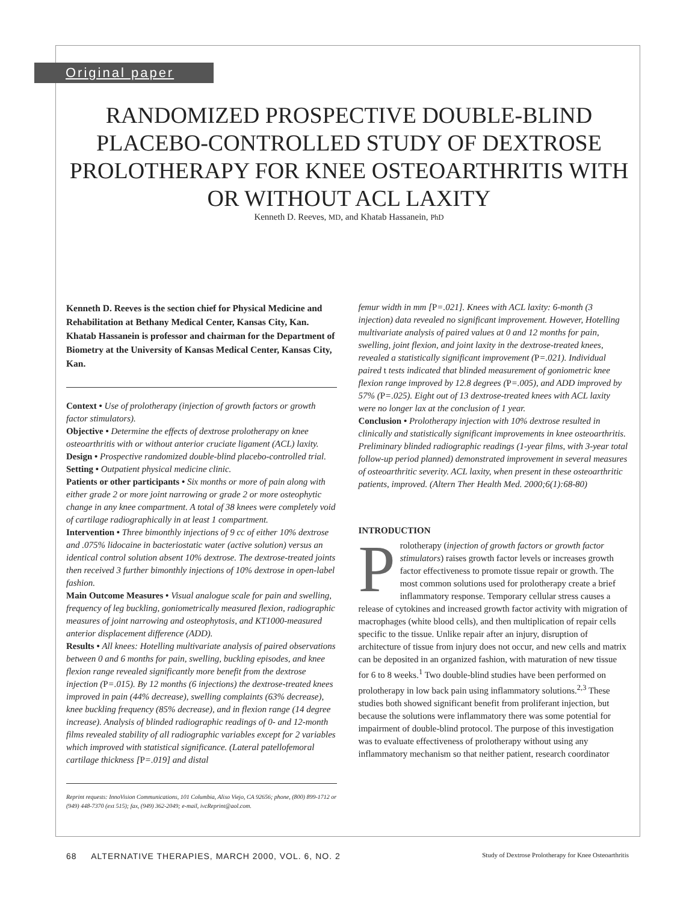Original paper
RANDOMIZED PROSPECTIVE DOUBLE-BLIND PLACEBO-CONTROLLED STUDY OF DEXTROSE PROLOTHERAPY FOR KNEE OSTEOARTHRITIS WITH OR WITHOUT ACL LAXITY
Kenneth D. Reeves, MD, and Khatab Hassanein, PhD
Kenneth D. Reeves is the section chief for Physical Medicine and Rehabilitation at Bethany Medical Center, Kansas City, Kan. Khatab Hassanein is professor and chairman for the Department of Biometry at the University of Kansas Medical Center, Kansas City, Kan.
Context • Use of prolotherapy (injection of growth factors or growth factor stimulators).
Objective • Determine the effects of dextrose prolotherapy on knee osteoarthritis with or without anterior cruciate ligament (ACL) laxity.
Design • Prospective randomized double-blind placebo-controlled trial.
Setting • Outpatient physical medicine clinic.
Patients or other participants • Six months or more of pain along with either grade 2 or more joint narrowing or grade 2 or more osteophytic change in any knee compartment. A total of 38 knees were completely void of cartilage radiographically in at least 1 compartment.
Intervention • Three bimonthly injections of 9 cc of either 10% dextrose and .075% lidocaine in bacteriostatic water (active solution) versus an identical control solution absent 10% dextrose. The dextrose-treated joints then received 3 further bimonthly injections of 10% dextrose in open-label fashion.
Main Outcome Measures • Visual analogue scale for pain and swelling, frequency of leg buckling, goniometrically measured flexion, radiographic measures of joint narrowing and osteophytosis, and KT1000-measured anterior displacement difference (ADD).
Results • All knees: Hotelling multivariate analysis of paired observations between 0 and 6 months for pain, swelling, buckling episodes, and knee flexion range revealed significantly more benefit from the dextrose injection (P=.015). By 12 months (6 injections) the dextrose-treated knees improved in pain (44% decrease), swelling complaints (63% decrease), knee buckling frequency (85% decrease), and in flexion range (14 degree increase). Analysis of blinded radiographic readings of 0- and 12-month films revealed stability of all radiographic variables except for 2 variables which improved with statistical significance. (Lateral patellofemoral cartilage thickness [P=.019] and distal
Reprint requests: InnoVision Communications, 101 Columbia, Aliso Viejo, CA 92656; phone, (800) 899-1712 or (949) 448-7370 (ext 515); fax, (949) 362-2049; e-mail, ivcReprint@aol.com.
femur width in mm [P=.021]. Knees with ACL laxity: 6-month (3 injection) data revealed no significant improvement. However, Hotelling multivariate analysis of paired values at 0 and 12 months for pain, swelling, joint flexion, and joint laxity in the dextrose-treated knees, revealed a statistically significant improvement (P=.021). Individual paired t tests indicated that blinded measurement of goniometric knee flexion range improved by 12.8 degrees (P=.005), and ADD improved by 57% (P=.025). Eight out of 13 dextrose-treated knees with ACL laxity were no longer lax at the conclusion of 1 year.
Conclusion • Prolotherapy injection with 10% dextrose resulted in clinically and statistically significant improvements in knee osteoarthritis. Preliminary blinded radiographic readings (1-year films, with 3-year total follow-up period planned) demonstrated improvement in several measures of osteoarthritic severity. ACL laxity, when present in these osteoarthritic patients, improved. (Altern Ther Health Med. 2000;6(1):68-80)
INTRODUCTION
Prolotherapy (injection of growth factors or growth factor stimulators) raises growth factor levels or increases growth factor effectiveness to promote tissue repair or growth. The most common solutions used for prolotherapy create a brief inflammatory response. Temporary cellular stress causes a release of cytokines and increased growth factor activity with migration of macrophages (white blood cells), and then multiplication of repair cells specific to the tissue. Unlike repair after an injury, disruption of architecture of tissue from injury does not occur, and new cells and matrix can be deposited in an organized fashion, with maturation of new tissue for 6 to 8 weeks.<sup>1</sup> Two double-blind studies have been performed on prolotherapy in low back pain using inflammatory solutions.<sup>2,3</sup> These studies both showed significant benefit from proliferant injection, but because the solutions were inflammatory there was some potential for impairment of double-blind protocol. The purpose of this investigation was to evaluate effectiveness of prolotherapy without using any inflammatory mechanism so that neither patient, research coordinator
68 ALTERNATIVE THERAPIES, MARCH 2000, VOL. 6, NO. 2 Study of Dextrose Prolotherapy for Knee Osteoarthritis